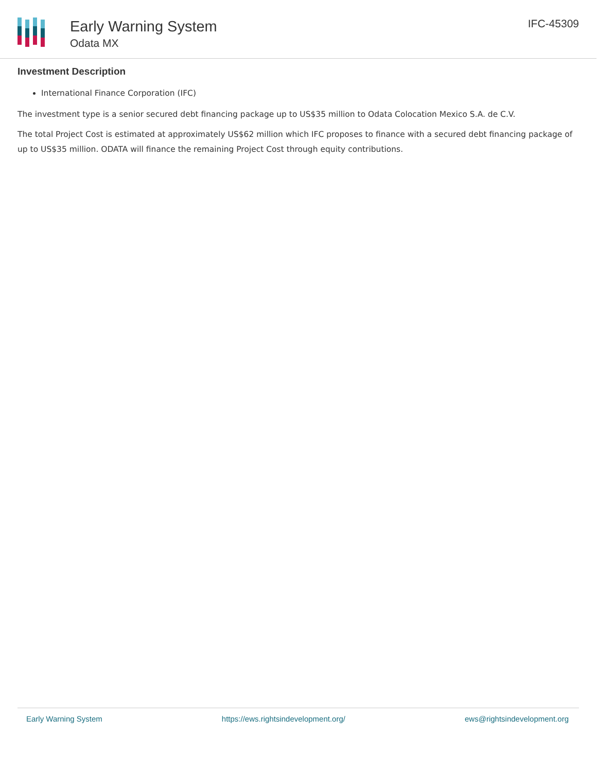Early Warning System
Odata MX
IFC-45309
Investment Description
International Finance Corporation (IFC)
The investment type is a senior secured debt financing package up to US$35 million to Odata Colocation Mexico S.A. de C.V.
The total Project Cost is estimated at approximately US$62 million which IFC proposes to finance with a secured debt financing package of up to US$35 million. ODATA will finance the remaining Project Cost through equity contributions.
Early Warning System https://ews.rightsindevelopment.org/ ews@rightsindevelopment.org